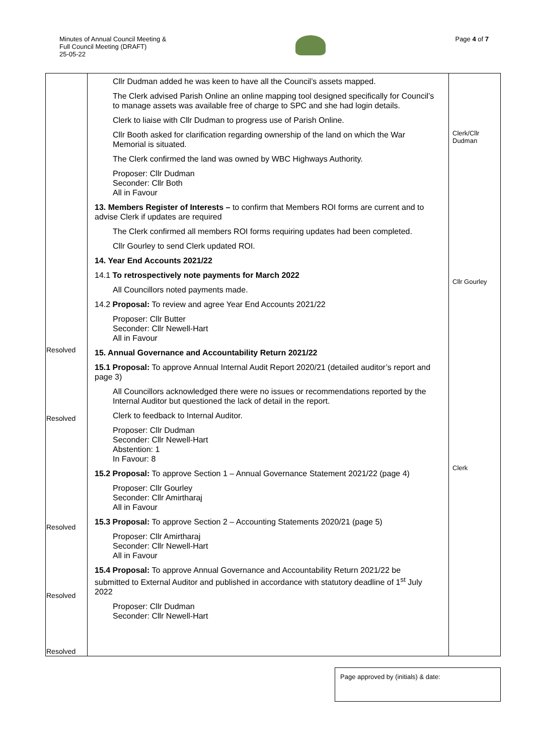Minutes of Annual Council Meeting &
Full Council Meeting (DRAFT)
25-05-22
Page 4 of 7
| Resolved Resolved Resolved Resolved Resolved | Cllr Dudman added he was keen to have all the Council’s assets mapped. The Clerk advised Parish Online an online mapping tool designed specifically for Council’s to manage assets was available free of charge to SPC and she had login details. Clerk to liaise with Cllr Dudman to progress use of Parish Online. Cllr Booth asked for clarification regarding ownership of the land on which the War Memorial is situated. The Clerk confirmed the land was owned by WBC Highways Authority. Proposer: Cllr Dudman Seconder: Cllr Both All in Favour 13. Members Register of Interests – to confirm that Members ROI forms are current and to advise Clerk if updates are required The Clerk confirmed all members ROI forms requiring updates had been completed. Cllr Gourley to send Clerk updated ROI. 14. Year End Accounts 2021/22 14.1 To retrospectively note payments for March 2022 All Councillors noted payments made. 14.2 Proposal: To review and agree Year End Accounts 2021/22 Proposer: Cllr Butter Seconder: Cllr Newell-Hart All in Favour 15. Annual Governance and Accountability Return 2021/22 15.1 Proposal: To approve Annual Internal Audit Report 2020/21 (detailed auditor’s report and page 3) All Councillors acknowledged there were no issues or recommendations reported by the Internal Auditor but questioned the lack of detail in the report. Clerk to feedback to Internal Auditor. Proposer: Cllr Dudman Seconder: Cllr Newell-Hart Abstention: 1 In Favour: 8 15.2 Proposal: To approve Section 1 – Annual Governance Statement 2021/22 (page 4) Proposer: Cllr Gourley Seconder: Cllr Amirtharaj All in Favour 15.3 Proposal: To approve Section 2 – Accounting Statements 2020/21 (page 5) Proposer: Cllr Amirtharaj Seconder: Cllr Newell-Hart All in Favour 15.4 Proposal: To approve Annual Governance and Accountability Return 2021/22 be submitted to External Auditor and published in accordance with statutory deadline of 1<sup>st</sup> July 2022 Proposer: Cllr Dudman Seconder: Cllr Newell-Hart | Clerk/Cllr Dudman Cllr Gourley Clerk |
Page approved by (initials) & date: